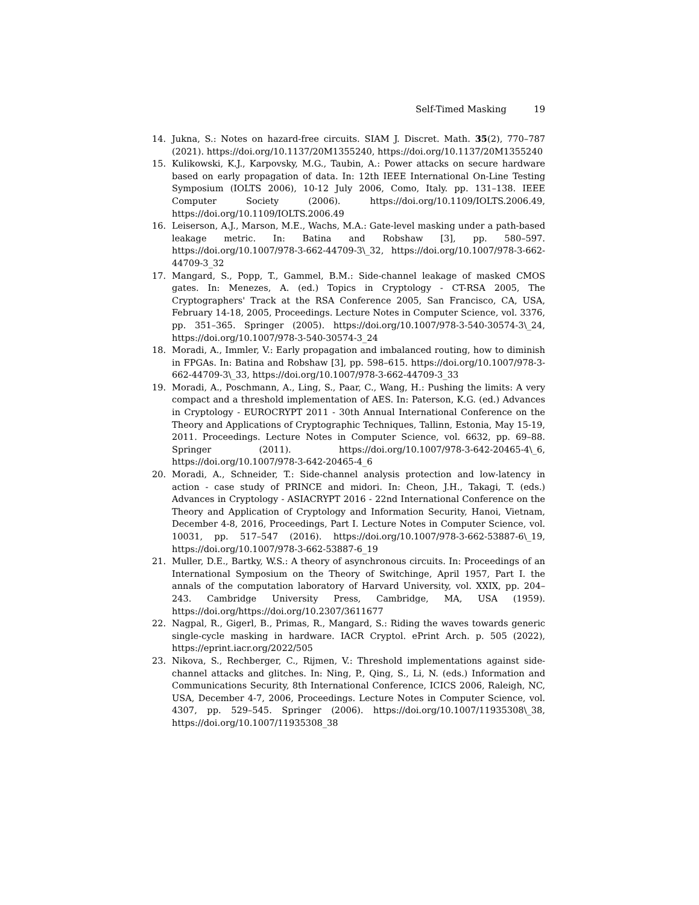Self-Timed Masking 19
14. Jukna, S.: Notes on hazard-free circuits. SIAM J. Discret. Math. 35(2), 770–787 (2021). https://doi.org/10.1137/20M1355240, https://doi.org/10.1137/20M1355240
15. Kulikowski, K.J., Karpovsky, M.G., Taubin, A.: Power attacks on secure hardware based on early propagation of data. In: 12th IEEE International On-Line Testing Symposium (IOLTS 2006), 10-12 July 2006, Como, Italy. pp. 131–138. IEEE Computer Society (2006). https://doi.org/10.1109/IOLTS.2006.49, https://doi.org/10.1109/IOLTS.2006.49
16. Leiserson, A.J., Marson, M.E., Wachs, M.A.: Gate-level masking under a path-based leakage metric. In: Batina and Robshaw [3], pp. 580–597. https://doi.org/10.1007/978-3-662-44709-3\_32, https://doi.org/10.1007/978-3-662-44709-3_32
17. Mangard, S., Popp, T., Gammel, B.M.: Side-channel leakage of masked CMOS gates. In: Menezes, A. (ed.) Topics in Cryptology - CT-RSA 2005, The Cryptographers' Track at the RSA Conference 2005, San Francisco, CA, USA, February 14-18, 2005, Proceedings. Lecture Notes in Computer Science, vol. 3376, pp. 351–365. Springer (2005). https://doi.org/10.1007/978-3-540-30574-3\_24, https://doi.org/10.1007/978-3-540-30574-3_24
18. Moradi, A., Immler, V.: Early propagation and imbalanced routing, how to diminish in FPGAs. In: Batina and Robshaw [3], pp. 598–615. https://doi.org/10.1007/978-3-662-44709-3\_33, https://doi.org/10.1007/978-3-662-44709-3_33
19. Moradi, A., Poschmann, A., Ling, S., Paar, C., Wang, H.: Pushing the limits: A very compact and a threshold implementation of AES. In: Paterson, K.G. (ed.) Advances in Cryptology - EUROCRYPT 2011 - 30th Annual International Conference on the Theory and Applications of Cryptographic Techniques, Tallinn, Estonia, May 15-19, 2011. Proceedings. Lecture Notes in Computer Science, vol. 6632, pp. 69–88. Springer (2011). https://doi.org/10.1007/978-3-642-20465-4\_6, https://doi.org/10.1007/978-3-642-20465-4_6
20. Moradi, A., Schneider, T.: Side-channel analysis protection and low-latency in action - case study of PRINCE and midori. In: Cheon, J.H., Takagi, T. (eds.) Advances in Cryptology - ASIACRYPT 2016 - 22nd International Conference on the Theory and Application of Cryptology and Information Security, Hanoi, Vietnam, December 4-8, 2016, Proceedings, Part I. Lecture Notes in Computer Science, vol. 10031, pp. 517–547 (2016). https://doi.org/10.1007/978-3-662-53887-6\_19, https://doi.org/10.1007/978-3-662-53887-6_19
21. Muller, D.E., Bartky, W.S.: A theory of asynchronous circuits. In: Proceedings of an International Symposium on the Theory of Switchinge, April 1957, Part I. the annals of the computation laboratory of Harvard University, vol. XXIX, pp. 204–243. Cambridge University Press, Cambridge, MA, USA (1959). https://doi.org/https://doi.org/10.2307/3611677
22. Nagpal, R., Gigerl, B., Primas, R., Mangard, S.: Riding the waves towards generic single-cycle masking in hardware. IACR Cryptol. ePrint Arch. p. 505 (2022), https://eprint.iacr.org/2022/505
23. Nikova, S., Rechberger, C., Rijmen, V.: Threshold implementations against side-channel attacks and glitches. In: Ning, P., Qing, S., Li, N. (eds.) Information and Communications Security, 8th International Conference, ICICS 2006, Raleigh, NC, USA, December 4-7, 2006, Proceedings. Lecture Notes in Computer Science, vol. 4307, pp. 529–545. Springer (2006). https://doi.org/10.1007/11935308\_38, https://doi.org/10.1007/11935308_38